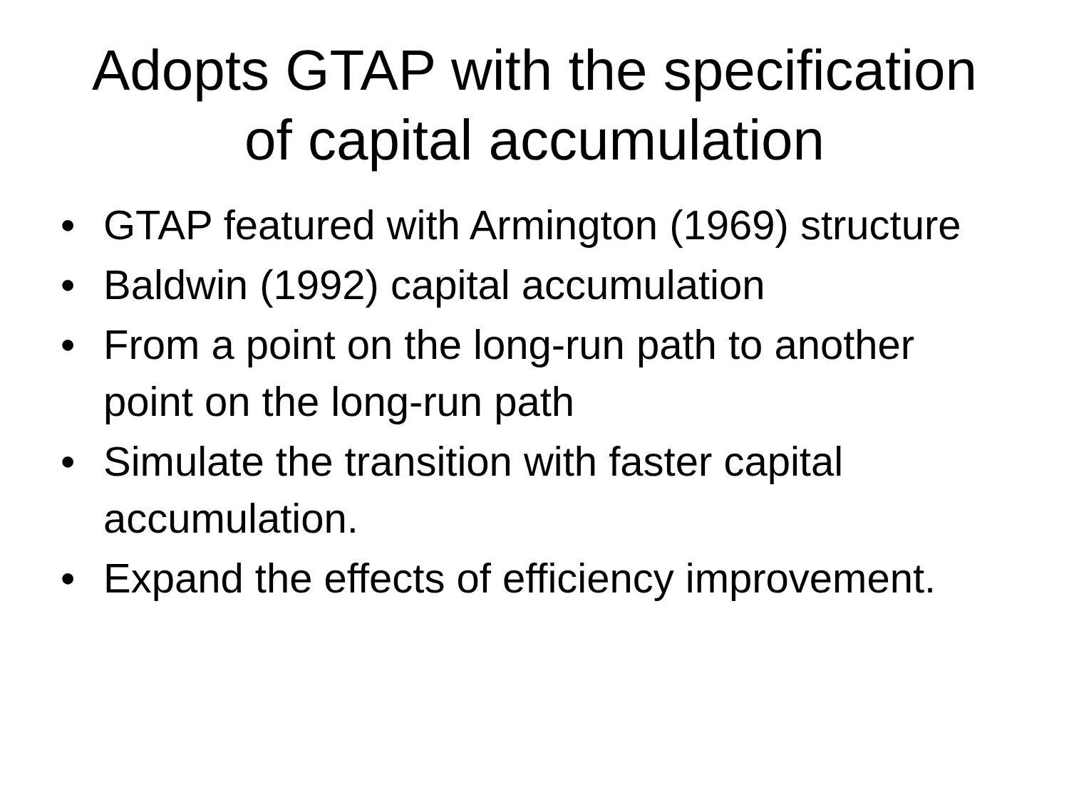Adopts GTAP with the specification
of capital accumulation
• GTAP featured with Armington (1969) structure
• Baldwin (1992) capital accumulation
• From a point on the long-run path to another point on the long-run path
• Simulate the transition with faster capital accumulation.
• Expand the effects of efficiency improvement.